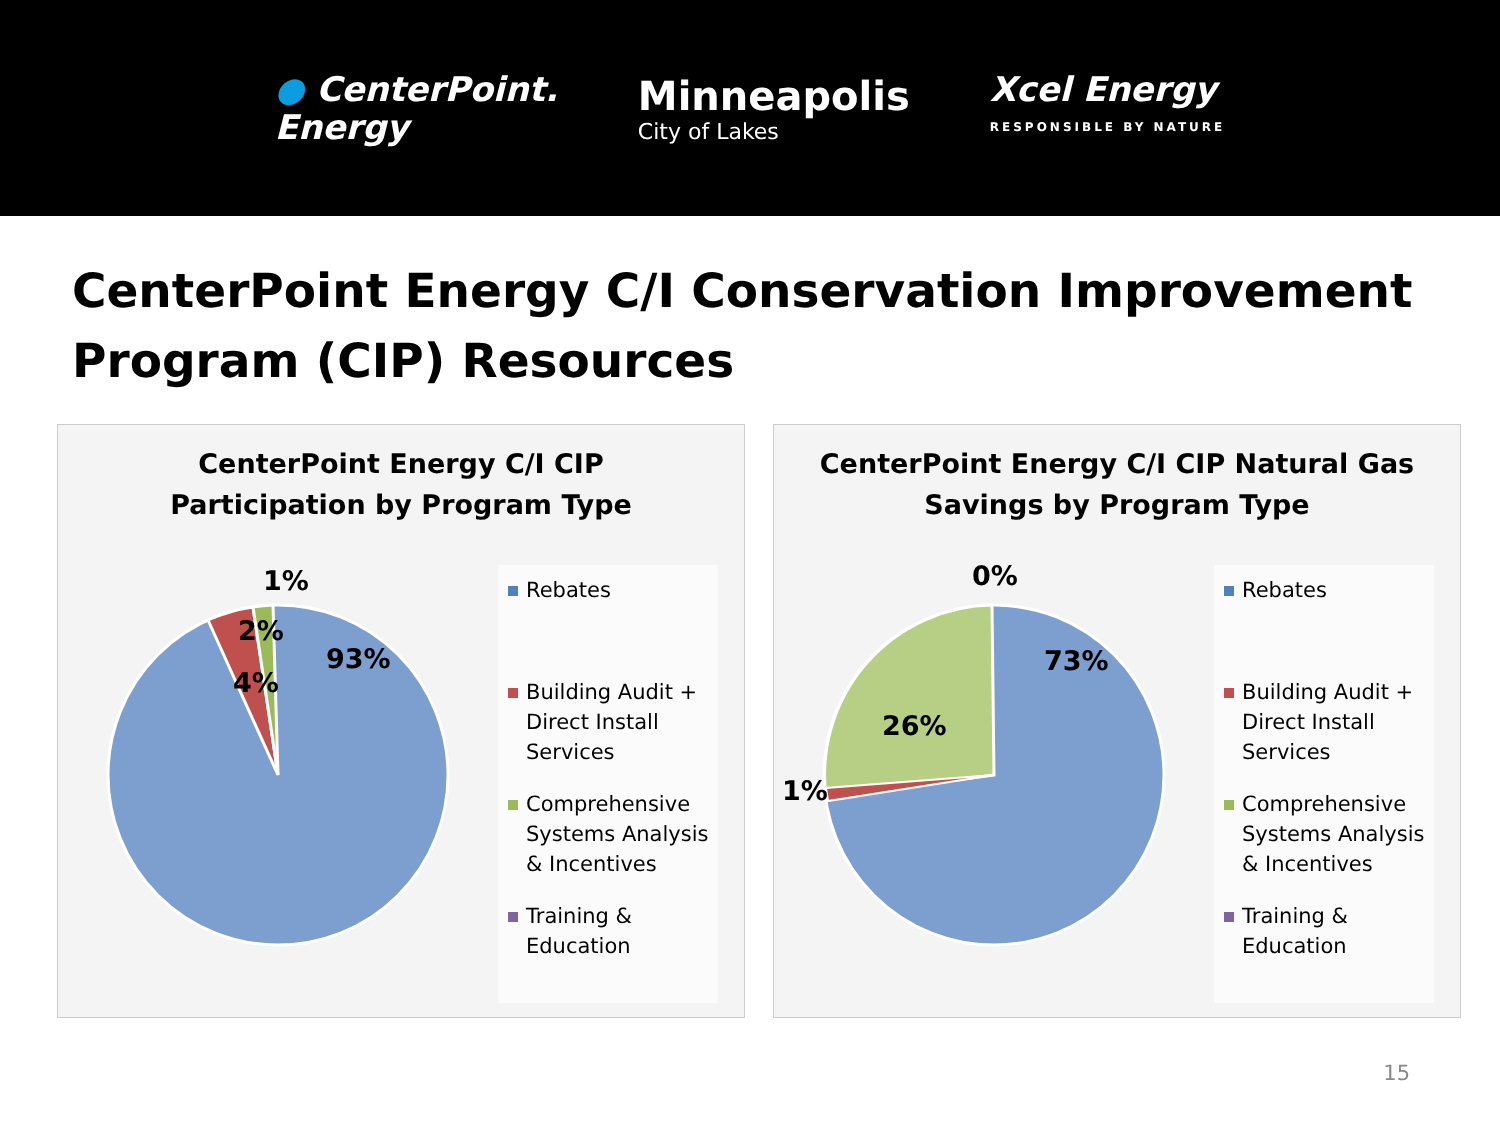● CenterPoint.
Energy
Minneapolis
City of Lakes
Xcel Energy
RESPONSIBLE BY NATURE
CenterPoint Energy C/I Conservation Improvement Program (CIP) Resources
CenterPoint Energy C/I CIP
Participation by Program Type
1%
2%
4%
93%
Rebates
Building Audit + Direct Install Services
Comprehensive Systems Analysis & Incentives
Training & Education
CenterPoint Energy C/I CIP Natural Gas
Savings by Program Type
0%
73%
26%
1%
Rebates
Building Audit + Direct Install Services
Comprehensive Systems Analysis & Incentives
Training & Education
15